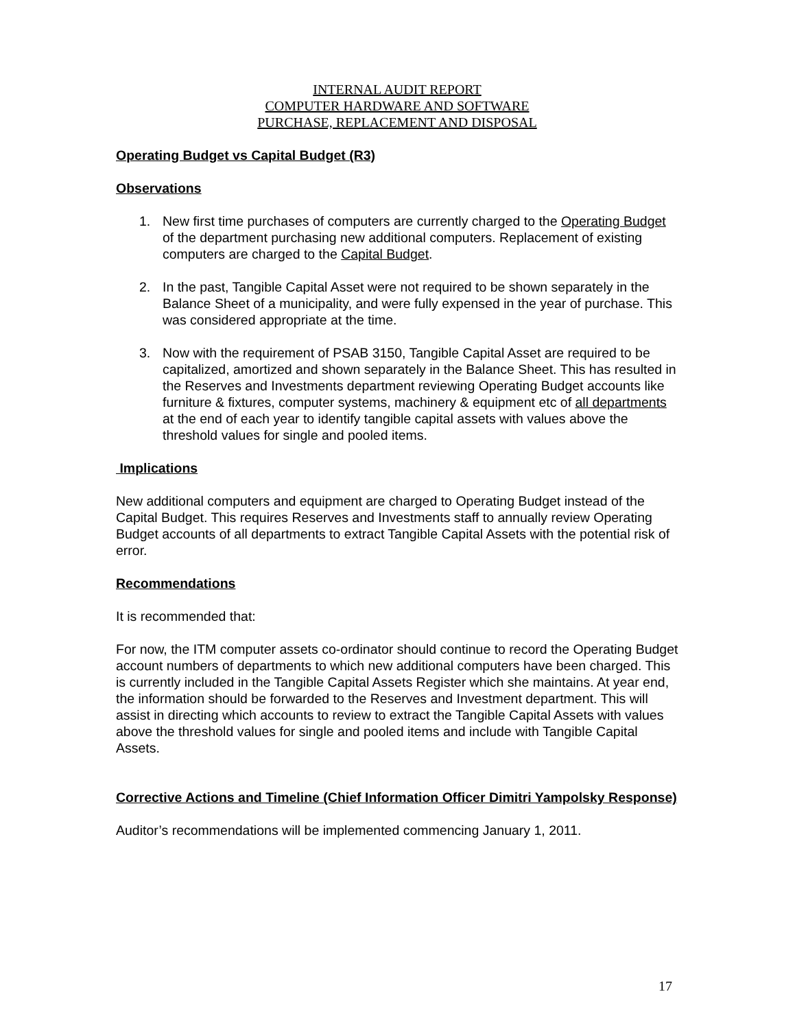INTERNAL AUDIT REPORT
COMPUTER HARDWARE AND SOFTWARE
PURCHASE, REPLACEMENT AND DISPOSAL
Operating Budget vs Capital Budget (R3)
Observations
1. New first time purchases of computers are currently charged to the Operating Budget of the department purchasing new additional computers. Replacement of existing computers are charged to the Capital Budget.
2. In the past, Tangible Capital Asset were not required to be shown separately in the Balance Sheet of a municipality, and were fully expensed in the year of purchase. This was considered appropriate at the time.
3. Now with the requirement of PSAB 3150, Tangible Capital Asset are required to be capitalized, amortized and shown separately in the Balance Sheet. This has resulted in the Reserves and Investments department reviewing Operating Budget accounts like furniture & fixtures, computer systems, machinery & equipment etc of all departments at the end of each year to identify tangible capital assets with values above the threshold values for single and pooled items.
Implications
New additional computers and equipment are charged to Operating Budget instead of the Capital Budget. This requires Reserves and Investments staff to annually review Operating Budget accounts of all departments to extract Tangible Capital Assets with the potential risk of error.
Recommendations
It is recommended that:
For now, the ITM computer assets co-ordinator should continue to record the Operating Budget account numbers of departments to which new additional computers have been charged. This is currently included in the Tangible Capital Assets Register which she maintains. At year end, the information should be forwarded to the Reserves and Investment department. This will assist in directing which accounts to review to extract the Tangible Capital Assets with values above the threshold values for single and pooled items and include with Tangible Capital Assets.
Corrective Actions and Timeline (Chief Information Officer Dimitri Yampolsky Response)
Auditor’s recommendations will be implemented commencing January 1, 2011.
17